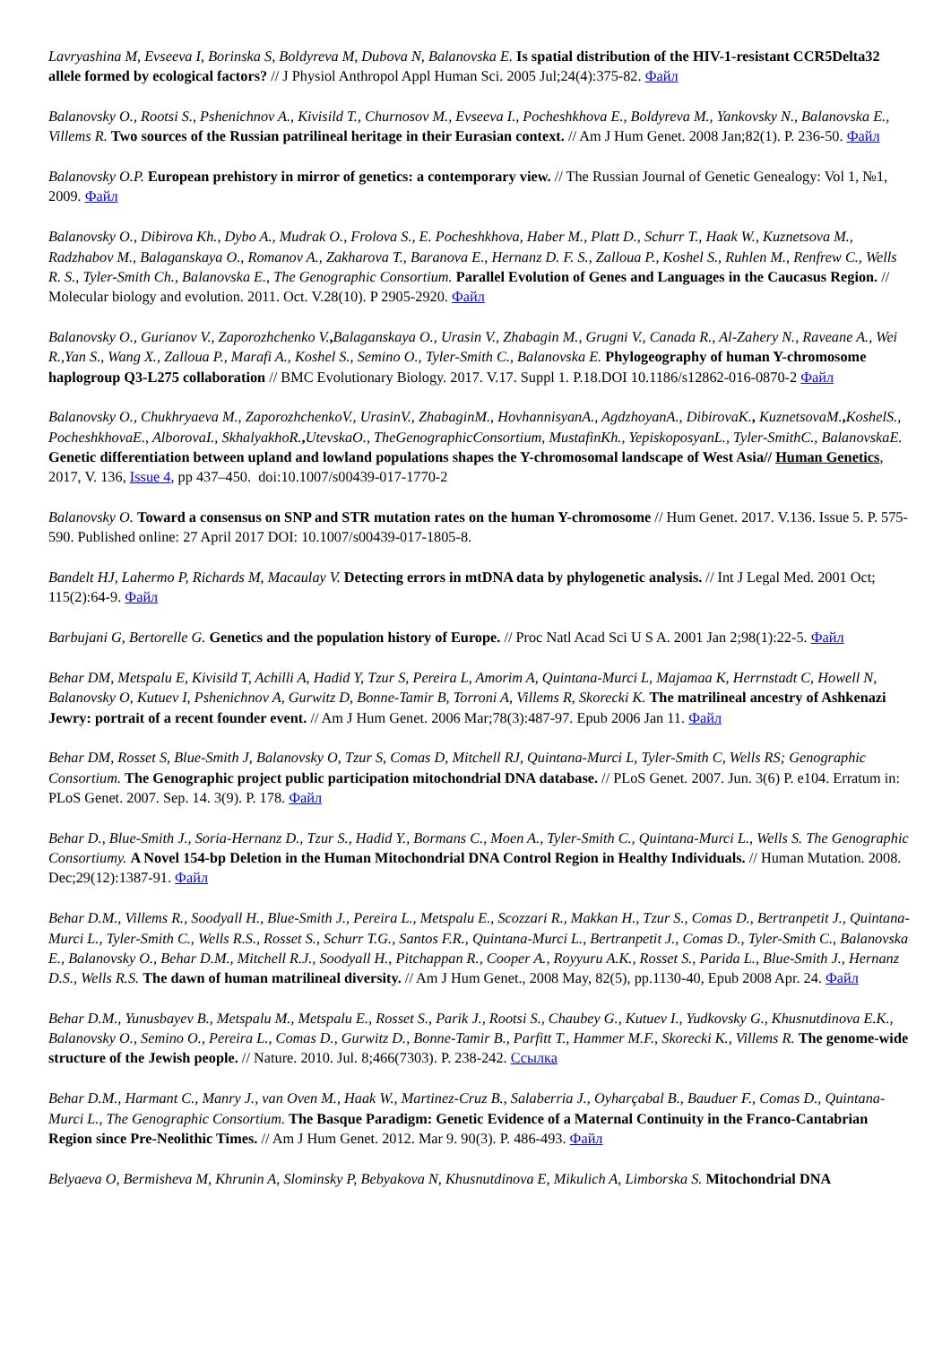Lavryashina M, Evseeva I, Borinska S, Boldyreva M, Dubova N, Balanovska E. Is spatial distribution of the HIV-1-resistant CCR5Delta32 allele formed by ecological factors? // J Physiol Anthropol Appl Human Sci. 2005 Jul;24(4):375-82. Файл
Balanovsky O., Rootsi S., Pshenichnov A., Kivisild T., Churnosov M., Evseeva I., Pocheshkhova E., Boldyreva M., Yankovsky N., Balanovska E., Villems R. Two sources of the Russian patrilineal heritage in their Eurasian context. // Am J Hum Genet. 2008 Jan;82(1). P. 236-50. Файл
Balanovsky O.P. European prehistory in mirror of genetics: a contemporary view. // The Russian Journal of Genetic Genealogy: Vol 1, №1, 2009. Файл
Balanovsky O., Dibirova Kh., Dybo A., Mudrak O., Frolova S., E. Pocheshkhova, Haber M., Platt D., Schurr T., Haak W., Kuznetsova M., Radzhabov M., Balaganskaya O., Romanov A., Zakharova T., Baranova E., Hernanz D. F. S., Zalloua P., Koshel S., Ruhlen M., Renfrew C., Wells R. S., Tyler-Smith Ch., Balanovska E., The Genographic Consortium. Parallel Evolution of Genes and Languages in the Caucasus Region. // Molecular biology and evolution. 2011. Oct. V.28(10). P 2905-2920. Файл
Balanovsky O., Gurianov V., Zaporozhchenko V., Balaganskaya O., Urasin V., Zhabagin M., Grugni V., Canada R., Al-Zahery N., Raveane A., Wei R.,Yan S., Wang X., Zalloua P., Marafi A., Koshel S., Semino O., Tyler-Smith C., Balanovska E. Phylogeography of human Y-chromosome haplogroup Q3-L275 collaboration // BMC Evolutionary Biology. 2017. V.17. Suppl 1. P.18.DOI 10.1186/s12862-016-0870-2 Файл
Balanovsky O., Chukhryaeva M., ZaporozhchenkoV., UrasinV., ZhabaginM., HovhannisyanA., AgdzhoyanA., DibirovaK., KuznetsovaM., KoshelS., PocheshkhovaE., AlborovaI., SkhalyakhoR., UtevskaO., TheGenographicConsortium, MustafinKh., YepiskoposyanL., Tyler-SmithC., BalanovskaE. Genetic differentiation between upland and lowland populations shapes the Y-chromosomal landscape of West Asia// Human Genetics, 2017, V. 136, Issue 4, pp 437–450. doi:10.1007/s00439-017-1770-2
Balanovsky O. Toward a consensus on SNP and STR mutation rates on the human Y-chromosome // Hum Genet. 2017. V.136. Issue 5. P. 575-590. Published online: 27 April 2017 DOI: 10.1007/s00439-017-1805-8.
Bandelt HJ, Lahermo P, Richards M, Macaulay V. Detecting errors in mtDNA data by phylogenetic analysis. // Int J Legal Med. 2001 Oct; 115(2):64-9. Файл
Barbujani G, Bertorelle G. Genetics and the population history of Europe. // Proc Natl Acad Sci U S A. 2001 Jan 2;98(1):22-5. Файл
Behar DM, Metspalu E, Kivisild T, Achilli A, Hadid Y, Tzur S, Pereira L, Amorim A, Quintana-Murci L, Majamaa K, Herrnstadt C, Howell N, Balanovsky O, Kutuev I, Pshenichnov A, Gurwitz D, Bonne-Tamir B, Torroni A, Villems R, Skorecki K. The matrilineal ancestry of Ashkenazi Jewry: portrait of a recent founder event. // Am J Hum Genet. 2006 Mar;78(3):487-97. Epub 2006 Jan 11. Файл
Behar DM, Rosset S, Blue-Smith J, Balanovsky O, Tzur S, Comas D, Mitchell RJ, Quintana-Murci L, Tyler-Smith C, Wells RS; Genographic Consortium. The Genographic project public participation mitochondrial DNA database. // PLoS Genet. 2007. Jun. 3(6) P. e104. Erratum in: PLoS Genet. 2007. Sep. 14. 3(9). P. 178. Файл
Behar D., Blue-Smith J., Soria-Hernanz D., Tzur S., Hadid Y., Bormans C., Moen A., Tyler-Smith C., Quintana-Murci L., Wells S. The Genographic Consortiumy. A Novel 154-bp Deletion in the Human Mitochondrial DNA Control Region in Healthy Individuals. // Human Mutation. 2008. Dec;29(12):1387-91. Файл
Behar D.M., Villems R., Soodyall H., Blue-Smith J., Pereira L., Metspalu E., Scozzari R., Makkan H., Tzur S., Comas D., Bertranpetit J., Quintana-Murci L., Tyler-Smith C., Wells R.S., Rosset S., Schurr T.G., Santos F.R., Quintana-Murci L., Bertranpetit J., Comas D., Tyler-Smith C., Balanovska E., Balanovsky O., Behar D.M., Mitchell R.J., Soodyall H., Pitchappan R., Cooper A., Royyuru A.K., Rosset S., Parida L., Blue-Smith J., Hernanz D.S., Wells R.S. The dawn of human matrilineal diversity. // Am J Hum Genet., 2008 May, 82(5), pp.1130-40, Epub 2008 Apr. 24. Файл
Behar D.M., Yunusbayev B., Metspalu M., Metspalu E., Rosset S., Parik J., Rootsi S., Chaubey G., Kutuev I., Yudkovsky G., Khusnutdinova E.K., Balanovsky O., Semino O., Pereira L., Comas D., Gurwitz D., Bonne-Tamir B., Parfitt T., Hammer M.F., Skorecki K., Villems R. The genome-wide structure of the Jewish people. // Nature. 2010. Jul. 8;466(7303). P. 238-242. Ссылка
Behar D.M., Harmant C., Manry J., van Oven M., Haak W., Martinez-Cruz B., Salaberria J., Oyharçabal B., Bauduer F., Comas D., Quintana-Murci L., The Genographic Consortium. The Basque Paradigm: Genetic Evidence of a Maternal Continuity in the Franco-Cantabrian Region since Pre-Neolithic Times. // Am J Hum Genet. 2012. Mar 9. 90(3). P. 486-493. Файл
Belyaeva O, Bermisheva M, Khrunin A, Slominsky P, Bebyakova N, Khusnutdinova E, Mikulich A, Limborska S. Mitochondrial DNA